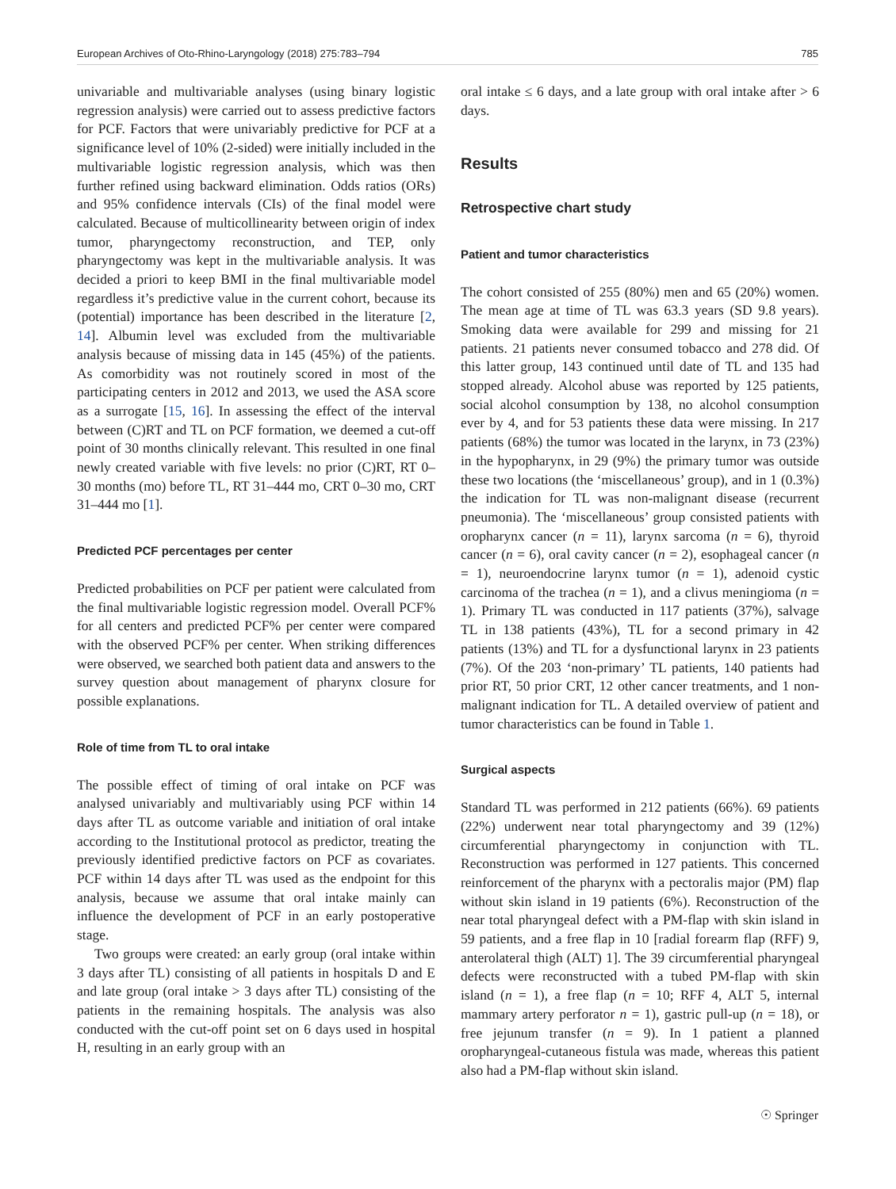European Archives of Oto-Rhino-Laryngology (2018) 275:783–794 785
univariable and multivariable analyses (using binary logistic regression analysis) were carried out to assess predictive factors for PCF. Factors that were univariably predictive for PCF at a significance level of 10% (2-sided) were initially included in the multivariable logistic regression analysis, which was then further refined using backward elimination. Odds ratios (ORs) and 95% confidence intervals (CIs) of the final model were calculated. Because of multicollinearity between origin of index tumor, pharyngectomy reconstruction, and TEP, only pharyngectomy was kept in the multivariable analysis. It was decided a priori to keep BMI in the final multivariable model regardless it’s predictive value in the current cohort, because its (potential) importance has been described in the literature [2, 14]. Albumin level was excluded from the multivariable analysis because of missing data in 145 (45%) of the patients. As comorbidity was not routinely scored in most of the participating centers in 2012 and 2013, we used the ASA score as a surrogate [15, 16]. In assessing the effect of the interval between (C)RT and TL on PCF formation, we deemed a cut-off point of 30 months clinically relevant. This resulted in one final newly created variable with five levels: no prior (C)RT, RT 0–30 months (mo) before TL, RT 31–444 mo, CRT 0–30 mo, CRT 31–444 mo [1].
Predicted PCF percentages per center
Predicted probabilities on PCF per patient were calculated from the final multivariable logistic regression model. Overall PCF% for all centers and predicted PCF% per center were compared with the observed PCF% per center. When striking differences were observed, we searched both patient data and answers to the survey question about management of pharynx closure for possible explanations.
Role of time from TL to oral intake
The possible effect of timing of oral intake on PCF was analysed univariably and multivariably using PCF within 14 days after TL as outcome variable and initiation of oral intake according to the Institutional protocol as predictor, treating the previously identified predictive factors on PCF as covariates. PCF within 14 days after TL was used as the endpoint for this analysis, because we assume that oral intake mainly can influence the development of PCF in an early postoperative stage.
Two groups were created: an early group (oral intake within 3 days after TL) consisting of all patients in hospitals D and E and late group (oral intake > 3 days after TL) consisting of the patients in the remaining hospitals. The analysis was also conducted with the cut-off point set on 6 days used in hospital H, resulting in an early group with an
oral intake ≤ 6 days, and a late group with oral intake after > 6 days.
Results
Retrospective chart study
Patient and tumor characteristics
The cohort consisted of 255 (80%) men and 65 (20%) women. The mean age at time of TL was 63.3 years (SD 9.8 years). Smoking data were available for 299 and missing for 21 patients. 21 patients never consumed tobacco and 278 did. Of this latter group, 143 continued until date of TL and 135 had stopped already. Alcohol abuse was reported by 125 patients, social alcohol consumption by 138, no alcohol consumption ever by 4, and for 53 patients these data were missing. In 217 patients (68%) the tumor was located in the larynx, in 73 (23%) in the hypopharynx, in 29 (9%) the primary tumor was outside these two locations (the ‘miscellaneous’ group), and in 1 (0.3%) the indication for TL was non-malignant disease (recurrent pneumonia). The ‘miscellaneous’ group consisted patients with oropharynx cancer (n = 11), larynx sarcoma (n = 6), thyroid cancer (n = 6), oral cavity cancer (n = 2), esophageal cancer (n = 1), neuroendocrine larynx tumor (n = 1), adenoid cystic carcinoma of the trachea (n = 1), and a clivus meningioma (n = 1). Primary TL was conducted in 117 patients (37%), salvage TL in 138 patients (43%), TL for a second primary in 42 patients (13%) and TL for a dysfunctional larynx in 23 patients (7%). Of the 203 ‘non-primary’ TL patients, 140 patients had prior RT, 50 prior CRT, 12 other cancer treatments, and 1 non-malignant indication for TL. A detailed overview of patient and tumor characteristics can be found in Table 1.
Surgical aspects
Standard TL was performed in 212 patients (66%). 69 patients (22%) underwent near total pharyngectomy and 39 (12%) circumferential pharyngectomy in conjunction with TL. Reconstruction was performed in 127 patients. This concerned reinforcement of the pharynx with a pectoralis major (PM) flap without skin island in 19 patients (6%). Reconstruction of the near total pharyngeal defect with a PM-flap with skin island in 59 patients, and a free flap in 10 [radial forearm flap (RFF) 9, anterolateral thigh (ALT) 1]. The 39 circumferential pharyngeal defects were reconstructed with a tubed PM-flap with skin island (n = 1), a free flap (n = 10; RFF 4, ALT 5, internal mammary artery perforator n = 1), gastric pull-up (n = 18), or free jejunum transfer (n = 9). In 1 patient a planned oropharyngeal-cutaneous fistula was made, whereas this patient also had a PM-flap without skin island.
☉ Springer